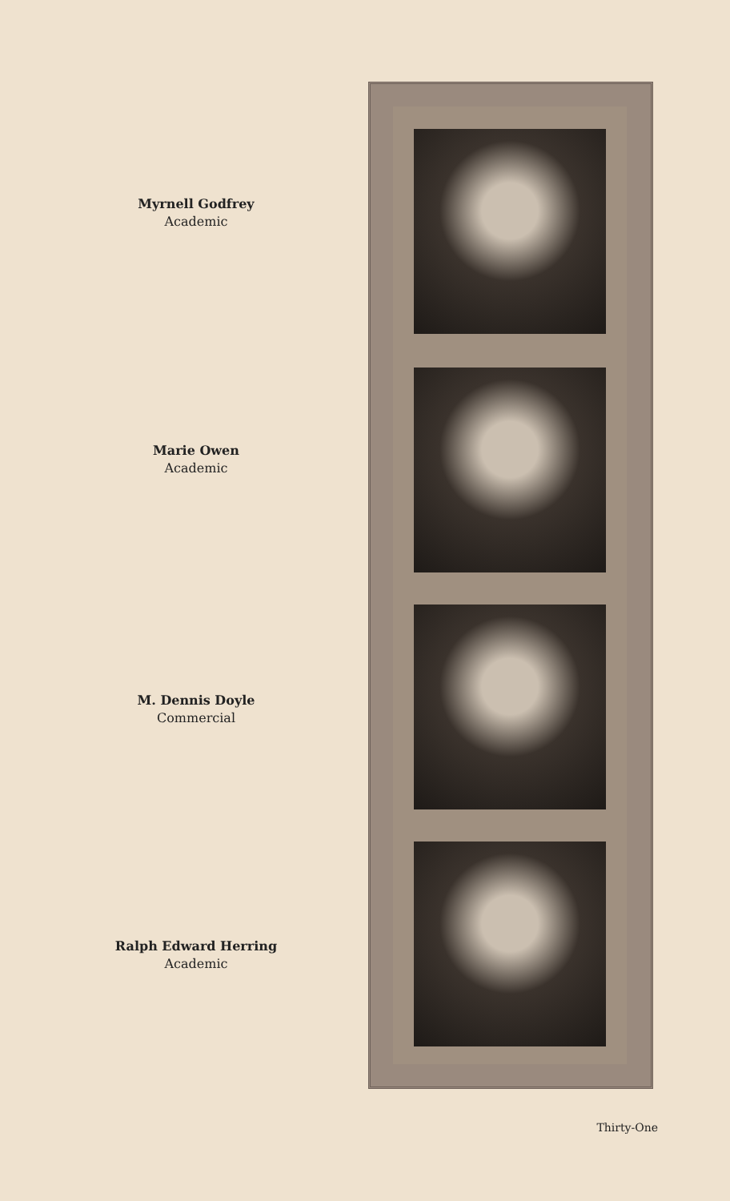Myrnell Godfrey
Academic
Marie Owen
Academic
M. Dennis Doyle
Commercial
Ralph Edward Herring
Academic
Thirty-One